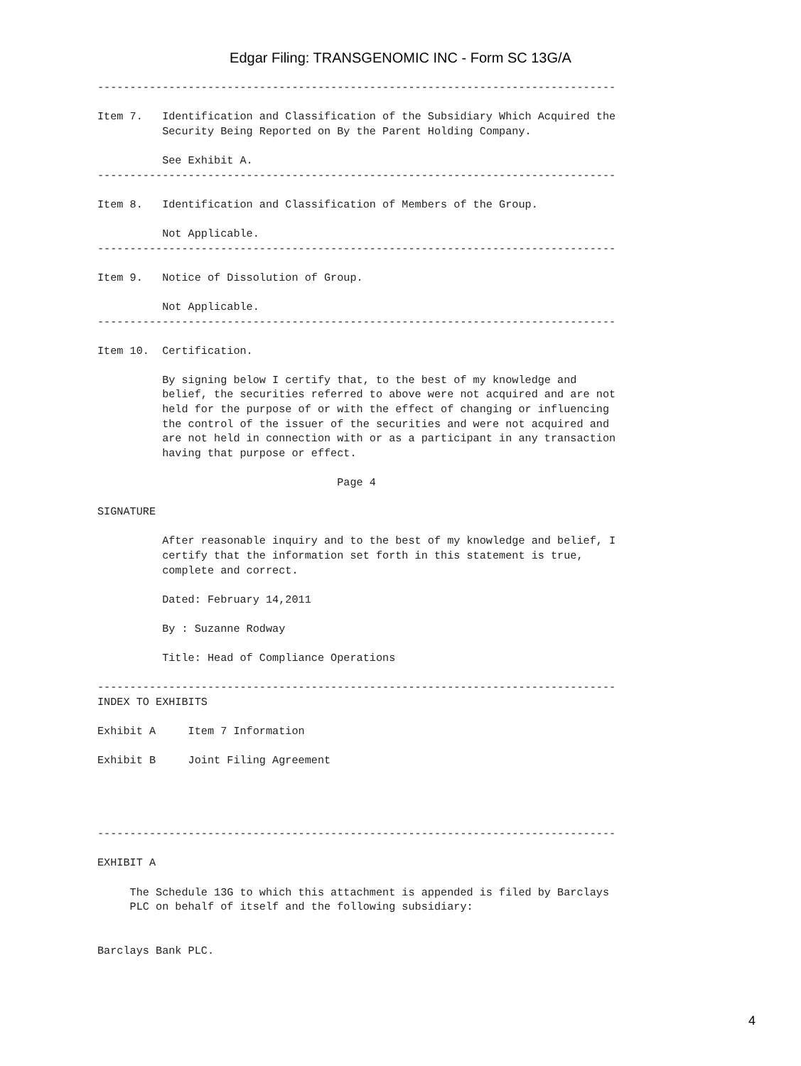Edgar Filing: TRANSGENOMIC INC - Form SC 13G/A
--------------------------------------------------------------------------------

Item 7.   Identification and Classification of the Subsidiary Which Acquired the
          Security Being Reported on By the Parent Holding Company.

          See Exhibit A.
--------------------------------------------------------------------------------

Item 8.   Identification and Classification of Members of the Group.

          Not Applicable.
--------------------------------------------------------------------------------

Item 9.   Notice of Dissolution of Group.

          Not Applicable.
--------------------------------------------------------------------------------

Item 10.  Certification.

          By signing below I certify that, to the best of my knowledge and
          belief, the securities referred to above were not acquired and are not
          held for the purpose of or with the effect of changing or influencing
          the control of the issuer of the securities and were not acquired and
          are not held in connection with or as a participant in any transaction
          having that purpose or effect.

                                     Page 4

SIGNATURE

          After reasonable inquiry and to the best of my knowledge and belief, I
          certify that the information set forth in this statement is true,
          complete and correct.

          Dated: February 14,2011

          By : Suzanne Rodway

          Title: Head of Compliance Operations

--------------------------------------------------------------------------------
INDEX TO EXHIBITS

Exhibit A     Item 7 Information

Exhibit B     Joint Filing Agreement




--------------------------------------------------------------------------------

EXHIBIT A

     The Schedule 13G to which this attachment is appended is filed by Barclays
     PLC on behalf of itself and the following subsidiary:


Barclays Bank PLC.
4